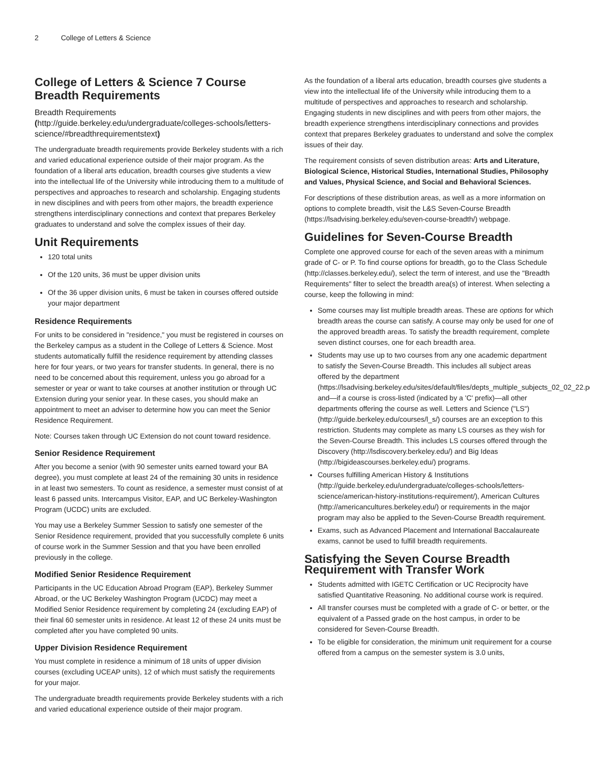2 College of Letters & Science
College of Letters & Science 7 Course Breadth Requirements
Breadth Requirements (http://guide.berkeley.edu/undergraduate/colleges-schools/letters-science/#breadthrequirementstext)
The undergraduate breadth requirements provide Berkeley students with a rich and varied educational experience outside of their major program. As the foundation of a liberal arts education, breadth courses give students a view into the intellectual life of the University while introducing them to a multitude of perspectives and approaches to research and scholarship. Engaging students in new disciplines and with peers from other majors, the breadth experience strengthens interdisciplinary connections and context that prepares Berkeley graduates to understand and solve the complex issues of their day.
Unit Requirements
120 total units
Of the 120 units, 36 must be upper division units
Of the 36 upper division units, 6 must be taken in courses offered outside your major department
Residence Requirements
For units to be considered in "residence," you must be registered in courses on the Berkeley campus as a student in the College of Letters & Science. Most students automatically fulfill the residence requirement by attending classes here for four years, or two years for transfer students. In general, there is no need to be concerned about this requirement, unless you go abroad for a semester or year or want to take courses at another institution or through UC Extension during your senior year. In these cases, you should make an appointment to meet an adviser to determine how you can meet the Senior Residence Requirement.
Note: Courses taken through UC Extension do not count toward residence.
Senior Residence Requirement
After you become a senior (with 90 semester units earned toward your BA degree), you must complete at least 24 of the remaining 30 units in residence in at least two semesters. To count as residence, a semester must consist of at least 6 passed units. Intercampus Visitor, EAP, and UC Berkeley-Washington Program (UCDC) units are excluded.
You may use a Berkeley Summer Session to satisfy one semester of the Senior Residence requirement, provided that you successfully complete 6 units of course work in the Summer Session and that you have been enrolled previously in the college.
Modified Senior Residence Requirement
Participants in the UC Education Abroad Program (EAP), Berkeley Summer Abroad, or the UC Berkeley Washington Program (UCDC) may meet a Modified Senior Residence requirement by completing 24 (excluding EAP) of their final 60 semester units in residence. At least 12 of these 24 units must be completed after you have completed 90 units.
Upper Division Residence Requirement
You must complete in residence a minimum of 18 units of upper division courses (excluding UCEAP units), 12 of which must satisfy the requirements for your major.
The undergraduate breadth requirements provide Berkeley students with a rich and varied educational experience outside of their major program.
As the foundation of a liberal arts education, breadth courses give students a view into the intellectual life of the University while introducing them to a multitude of perspectives and approaches to research and scholarship. Engaging students in new disciplines and with peers from other majors, the breadth experience strengthens interdisciplinary connections and provides context that prepares Berkeley graduates to understand and solve the complex issues of their day.
The requirement consists of seven distribution areas: Arts and Literature, Biological Science, Historical Studies, International Studies, Philosophy and Values, Physical Science, and Social and Behavioral Sciences.
For descriptions of these distribution areas, as well as a more information on options to complete breadth, visit the L&S Seven-Course Breadth (https://lsadvising.berkeley.edu/seven-course-breadth/) webpage.
Guidelines for Seven-Course Breadth
Complete one approved course for each of the seven areas with a minimum grade of C- or P. To find course options for breadth, go to the Class Schedule (http://classes.berkeley.edu/), select the term of interest, and use the "Breadth Requirements" filter to select the breadth area(s) of interest. When selecting a course, keep the following in mind:
Some courses may list multiple breadth areas. These are options for which breadth areas the course can satisfy. A course may only be used for one of the approved breadth areas. To satisfy the breadth requirement, complete seven distinct courses, one for each breadth area.
Students may use up to two courses from any one academic department to satisfy the Seven-Course Breadth. This includes all subject areas offered by the department (https://lsadvising.berkeley.edu/sites/default/files/depts_multiple_subjects_02_02_22.pdf) and—if a course is cross-listed (indicated by a 'C' prefix)—all other departments offering the course as well. Letters and Science ("LS") (http://guide.berkeley.edu/courses/l_s/) courses are an exception to this restriction. Students may complete as many LS courses as they wish for the Seven-Course Breadth. This includes LS courses offered through the Discovery (http://lsdiscovery.berkeley.edu/) and Big Ideas (http://bigideascourses.berkeley.edu/) programs.
Courses fulfilling American History & Institutions (http://guide.berkeley.edu/undergraduate/colleges-schools/letters-science/american-history-institutions-requirement/), American Cultures (http://americancultures.berkeley.edu/) or requirements in the major program may also be applied to the Seven-Course Breadth requirement.
Exams, such as Advanced Placement and International Baccalaureate exams, cannot be used to fulfill breadth requirements.
Satisfying the Seven Course Breadth Requirement with Transfer Work
Students admitted with IGETC Certification or UC Reciprocity have satisfied Quantitative Reasoning. No additional course work is required.
All transfer courses must be completed with a grade of C- or better, or the equivalent of a Passed grade on the host campus, in order to be considered for Seven-Course Breadth.
To be eligible for consideration, the minimum unit requirement for a course offered from a campus on the semester system is 3.0 units,